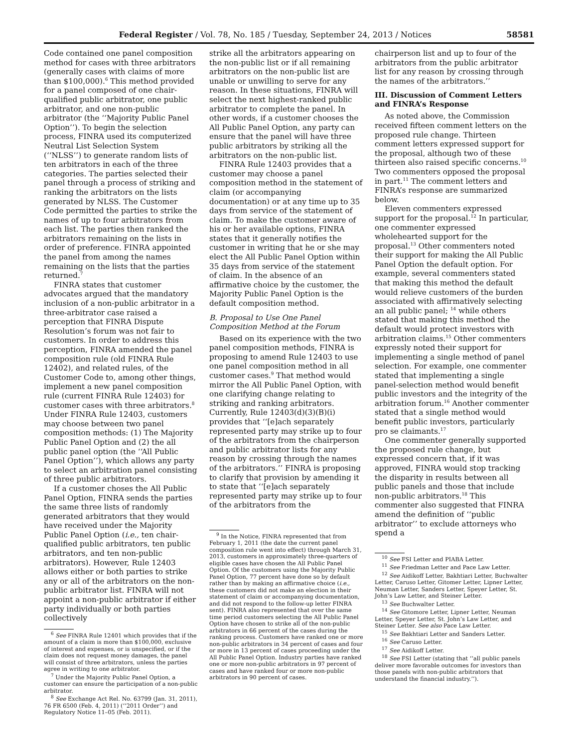Federal Register / Vol. 78, No. 185 / Tuesday, September 24, 2013 / Notices 58581
Code contained one panel composition method for cases with three arbitrators (generally cases with claims of more than $100,000).<sup>6</sup> This method provided for a panel composed of one chair-qualified public arbitrator, one public arbitrator, and one non-public arbitrator (the ‘‘Majority Public Panel Option’’). To begin the selection process, FINRA used its computerized Neutral List Selection System (‘‘NLSS’’) to generate random lists of ten arbitrators in each of the three categories. The parties selected their panel through a process of striking and ranking the arbitrators on the lists generated by NLSS. The Customer Code permitted the parties to strike the names of up to four arbitrators from each list. The parties then ranked the arbitrators remaining on the lists in order of preference. FINRA appointed the panel from among the names remaining on the lists that the parties returned.<sup>7</sup>
FINRA states that customer advocates argued that the mandatory inclusion of a non-public arbitrator in a three-arbitrator case raised a perception that FINRA Dispute Resolution’s forum was not fair to customers. In order to address this perception, FINRA amended the panel composition rule (old FINRA Rule 12402), and related rules, of the Customer Code to, among other things, implement a new panel composition rule (current FINRA Rule 12403) for customer cases with three arbitrators.<sup>8</sup> Under FINRA Rule 12403, customers may choose between two panel composition methods: (1) The Majority Public Panel Option and (2) the all public panel option (the ‘‘All Public Panel Option’’), which allows any party to select an arbitration panel consisting of three public arbitrators.
If a customer choses the All Public Panel Option, FINRA sends the parties the same three lists of randomly generated arbitrators that they would have received under the Majority Public Panel Option (i.e., ten chair-qualified public arbitrators, ten public arbitrators, and ten non-public arbitrators). However, Rule 12403 allows either or both parties to strike any or all of the arbitrators on the non-public arbitrator list. FINRA will not appoint a non-public arbitrator if either party individually or both parties collectively
<sup>6</sup> See FINRA Rule 12401 which provides that if the amount of a claim is more than $100,000, exclusive of interest and expenses, or is unspecified, or if the claim does not request money damages, the panel will consist of three arbitrators, unless the parties agree in writing to one arbitrator.
<sup>7</sup> Under the Majority Public Panel Option, a customer can ensure the participation of a non-public arbitrator.
<sup>8</sup> See Exchange Act Rel. No. 63799 (Jan. 31, 2011), 76 FR 6500 (Feb. 4, 2011) (‘‘2011 Order’’) and Regulatory Notice 11–05 (Feb. 2011).
strike all the arbitrators appearing on the non-public list or if all remaining arbitrators on the non-public list are unable or unwilling to serve for any reason. In these situations, FINRA will select the next highest-ranked public arbitrator to complete the panel. In other words, if a customer chooses the All Public Panel Option, any party can ensure that the panel will have three public arbitrators by striking all the arbitrators on the non-public list.
FINRA Rule 12403 provides that a customer may choose a panel composition method in the statement of claim (or accompanying documentation) or at any time up to 35 days from service of the statement of claim. To make the customer aware of his or her available options, FINRA states that it generally notifies the customer in writing that he or she may elect the All Public Panel Option within 35 days from service of the statement of claim. In the absence of an affirmative choice by the customer, the Majority Public Panel Option is the default composition method.
B. Proposal to Use One Panel Composition Method at the Forum
Based on its experience with the two panel composition methods, FINRA is proposing to amend Rule 12403 to use one panel composition method in all customer cases.<sup>9</sup> That method would mirror the All Public Panel Option, with one clarifying change relating to striking and ranking arbitrators. Currently, Rule 12403(d)(3)(B)(i) provides that ‘‘[e]ach separately represented party may strike up to four of the arbitrators from the chairperson and public arbitrator lists for any reason by crossing through the names of the arbitrators.’’ FINRA is proposing to clarify that provision by amending it to state that ‘‘[e]ach separately represented party may strike up to four of the arbitrators from the
<sup>9</sup> In the Notice, FINRA represented that from February 1, 2011 (the date the current panel composition rule went into effect) through March 31, 2013, customers in approximately three-quarters of eligible cases have chosen the All Public Panel Option. Of the customers using the Majority Public Panel Option, 77 percent have done so by default rather than by making an affirmative choice (i.e., these customers did not make an election in their statement of claim or accompanying documentation, and did not respond to the follow-up letter FINRA sent). FINRA also represented that over the same time period customers selecting the All Public Panel Option have chosen to strike all of the non-public arbitrators in 66 percent of the cases during the ranking process. Customers have ranked one or more non-public arbitrators in 34 percent of cases and four or more in 13 percent of cases proceeding under the All Public Panel Option. Industry parties have ranked one or more non-public arbitrators in 97 percent of cases and have ranked four or more non-public arbitrators in 90 percent of cases.
chairperson list and up to four of the arbitrators from the public arbitrator list for any reason by crossing through the names of the arbitrators.’’
III. Discussion of Comment Letters and FINRA’s Response
As noted above, the Commission received fifteen comment letters on the proposed rule change. Thirteen comment letters expressed support for the proposal, although two of these thirteen also raised specific concerns.<sup>10</sup> Two commenters opposed the proposal in part.<sup>11</sup> The comment letters and FINRA’s response are summarized below.
Eleven commenters expressed support for the proposal.<sup>12</sup> In particular, one commenter expressed wholehearted support for the proposal.<sup>13</sup> Other commenters noted their support for making the All Public Panel Option the default option. For example, several commenters stated that making this method the default would relieve customers of the burden associated with affirmatively selecting an all public panel; <sup>14</sup> while others stated that making this method the default would protect investors with arbitration claims.<sup>15</sup> Other commenters expressly noted their support for implementing a single method of panel selection. For example, one commenter stated that implementing a single panel-selection method would benefit public investors and the integrity of the arbitration forum.<sup>16</sup> Another commenter stated that a single method would benefit public investors, particularly pro se claimants.<sup>17</sup>
One commenter generally supported the proposed rule change, but expressed concern that, if it was approved, FINRA would stop tracking the disparity in results between all public panels and those that include non-public arbitrators.<sup>18</sup> This commenter also suggested that FINRA amend the definition of ‘‘public arbitrator’’ to exclude attorneys who spend a
<sup>10</sup> See FSI Letter and PIABA Letter.
<sup>11</sup> See Friedman Letter and Pace Law Letter.
<sup>12</sup> See Aidikoff Letter, Bakhtiari Letter, Buchwalter Letter, Caruso Letter, Gitomer Letter, Lipner Letter, Neuman Letter, Sanders Letter, Speyer Letter, St. John’s Law Letter, and Steiner Letter.
<sup>13</sup> See Buchwalter Letter.
<sup>14</sup> See Gitomore Letter, Lipner Letter, Neuman Letter, Speyer Letter, St. John’s Law Letter, and Steiner Letter. See also Pace Law Letter.
<sup>15</sup> See Bakhtiari Letter and Sanders Letter.
<sup>16</sup> See Caruso Letter.
<sup>17</sup> See Aidikoff Letter.
<sup>18</sup> See FSI Letter (stating that ‘‘all public panels deliver more favorable outcomes for investors than those panels with non-public arbitrators that understand the financial industry.’’).